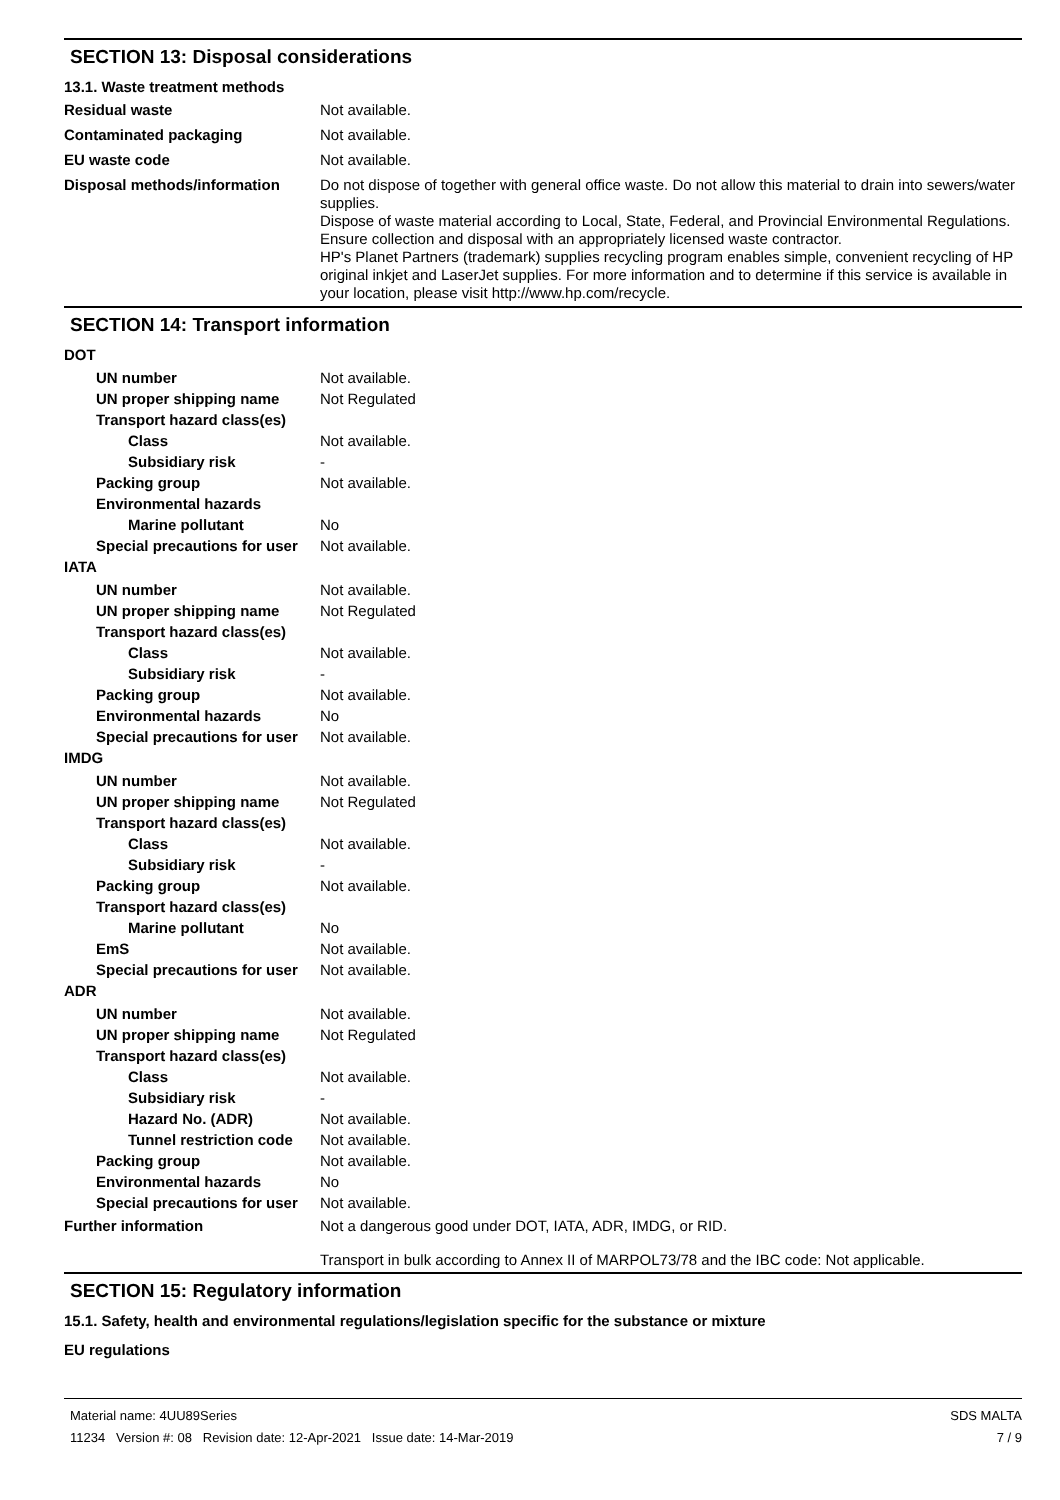SECTION 13: Disposal considerations
13.1. Waste treatment methods
Residual waste Not available.
Contaminated packaging Not available.
EU waste code Not available.
Disposal methods/information Do not dispose of together with general office waste. Do not allow this material to drain into sewers/water supplies.
Dispose of waste material according to Local, State, Federal, and Provincial Environmental Regulations.
Ensure collection and disposal with an appropriately licensed waste contractor.
HP's Planet Partners (trademark) supplies recycling program enables simple, convenient recycling of HP original inkjet and LaserJet supplies. For more information and to determine if this service is available in your location, please visit http://www.hp.com/recycle.
SECTION 14: Transport information
DOT
UN number Not available.
UN proper shipping name Not Regulated
Transport hazard class(es)
Class Not available.
Subsidiary risk -
Packing group Not available.
Environmental hazards
Marine pollutant No
Special precautions for user
Not available.
IATA
UN number Not available.
UN proper shipping name Not Regulated
Transport hazard class(es)
Class Not available.
Subsidiary risk -
Packing group Not available.
Environmental hazards No
Special precautions for user
Not available.
IMDG
UN number Not available.
UN proper shipping name Not Regulated
Transport hazard class(es)
Class Not available.
Subsidiary risk -
Packing group Not available.
Transport hazard class(es)
Marine pollutant No
EmS Not available.
Special precautions for user
Not available.
ADR
UN number Not available.
UN proper shipping name Not Regulated
Transport hazard class(es)
Class Not available.
Subsidiary risk -
Hazard No. (ADR) Not available.
Tunnel restriction code
Not available.
Packing group Not available.
Environmental hazards No
Special precautions for user
Not available.
Further information Not a dangerous good under DOT, IATA, ADR, IMDG, or RID.
Transport in bulk according to Annex II of MARPOL73/78 and the IBC code: Not applicable.
SECTION 15: Regulatory information
15.1. Safety, health and environmental regulations/legislation specific for the substance or mixture
EU regulations
Material name: 4UU89Series
11234 Version #: 08 Revision date: 12-Apr-2021 Issue date: 14-Mar-2019
SDS MALTA
7 / 9